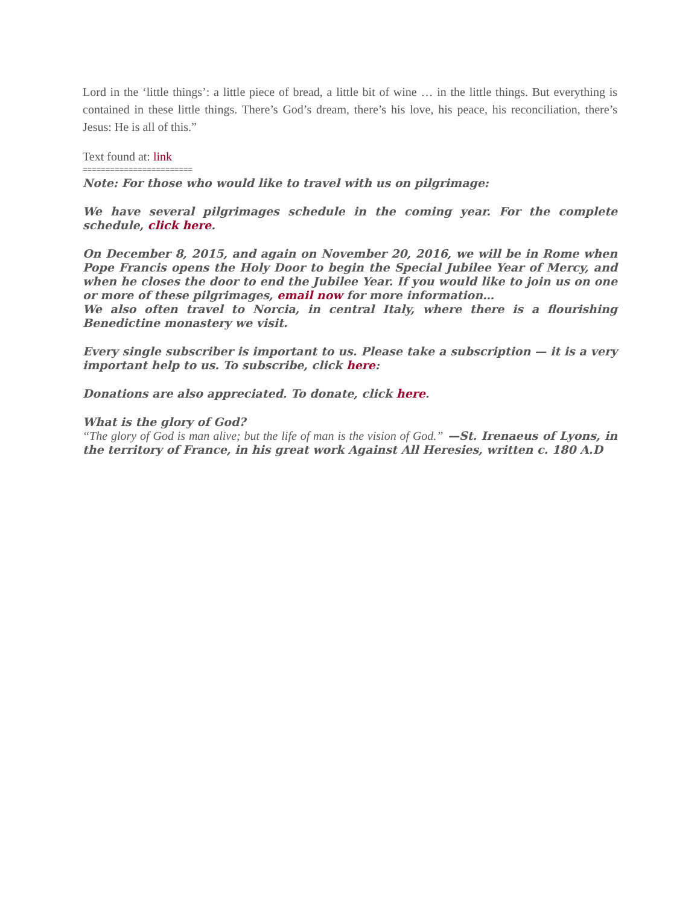Lord in the ‘little things’: a little piece of bread, a little bit of wine … in the little things. But everything is contained in these little things. There’s God’s dream, there’s his love, his peace, his reconciliation, there’s Jesus: He is all of this.”
Text found at: link
========================
Note: For those who would like to travel with us on pilgrimage:
We have several pilgrimages schedule in the coming year. For the complete schedule, click here.
On December 8, 2015, and again on November 20, 2016, we will be in Rome when Pope Francis opens the Holy Door to begin the Special Jubilee Year of Mercy, and when he closes the door to end the Jubilee Year. If you would like to join us on one or more of these pilgrimages, email now for more information…
We also often travel to Norcia, in central Italy, where there is a flourishing Benedictine monastery we visit.
Every single subscriber is important to us. Please take a subscription — it is a very important help to us. To subscribe, click here:
Donations are also appreciated. To donate, click here.
What is the glory of God?
“The glory of God is man alive; but the life of man is the vision of God.” —St. Irenaeus of Lyons, in the territory of France, in his great work Against All Heresies, written c. 180 A.D